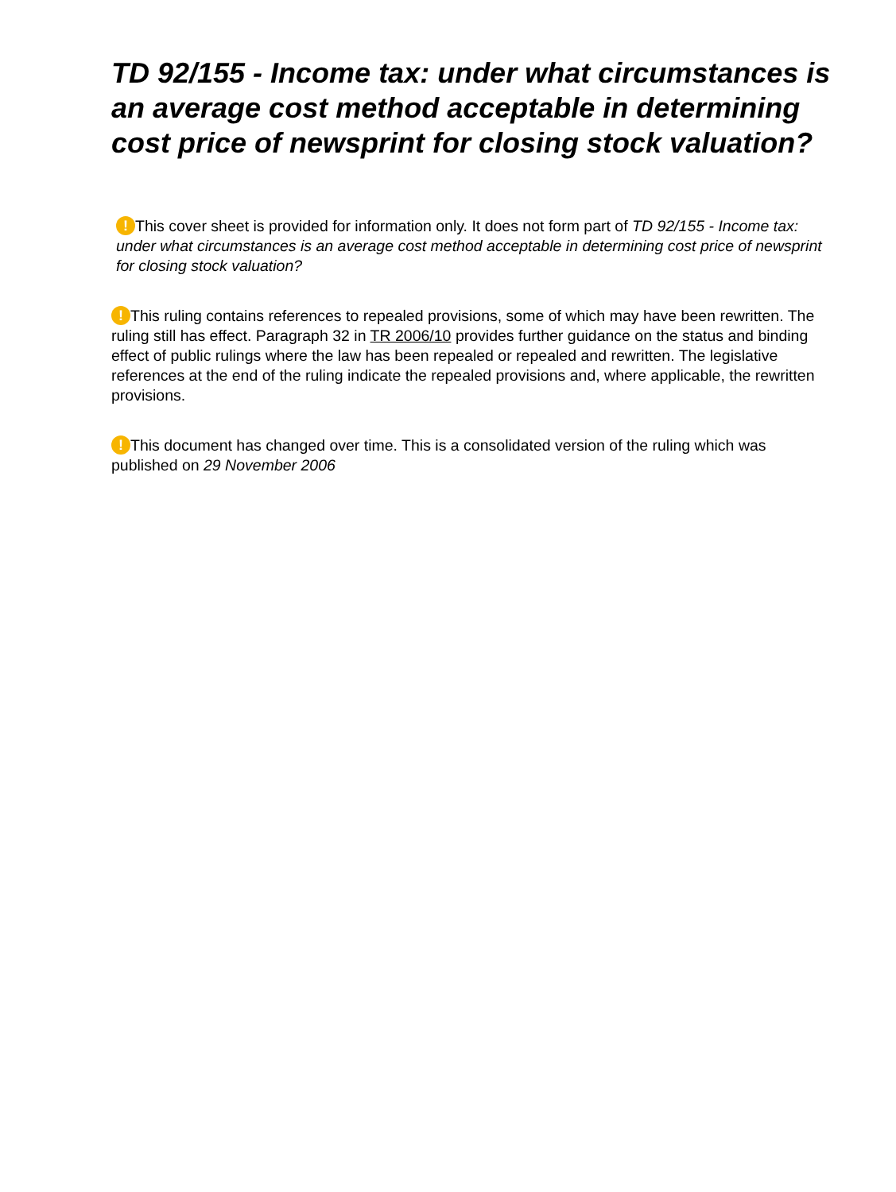TD 92/155 - Income tax: under what circumstances is an average cost method acceptable in determining cost price of newsprint for closing stock valuation?
! This cover sheet is provided for information only. It does not form part of TD 92/155 - Income tax: under what circumstances is an average cost method acceptable in determining cost price of newsprint for closing stock valuation?
! This ruling contains references to repealed provisions, some of which may have been rewritten. The ruling still has effect. Paragraph 32 in TR 2006/10 provides further guidance on the status and binding effect of public rulings where the law has been repealed or repealed and rewritten. The legislative references at the end of the ruling indicate the repealed provisions and, where applicable, the rewritten provisions.
! This document has changed over time. This is a consolidated version of the ruling which was published on 29 November 2006